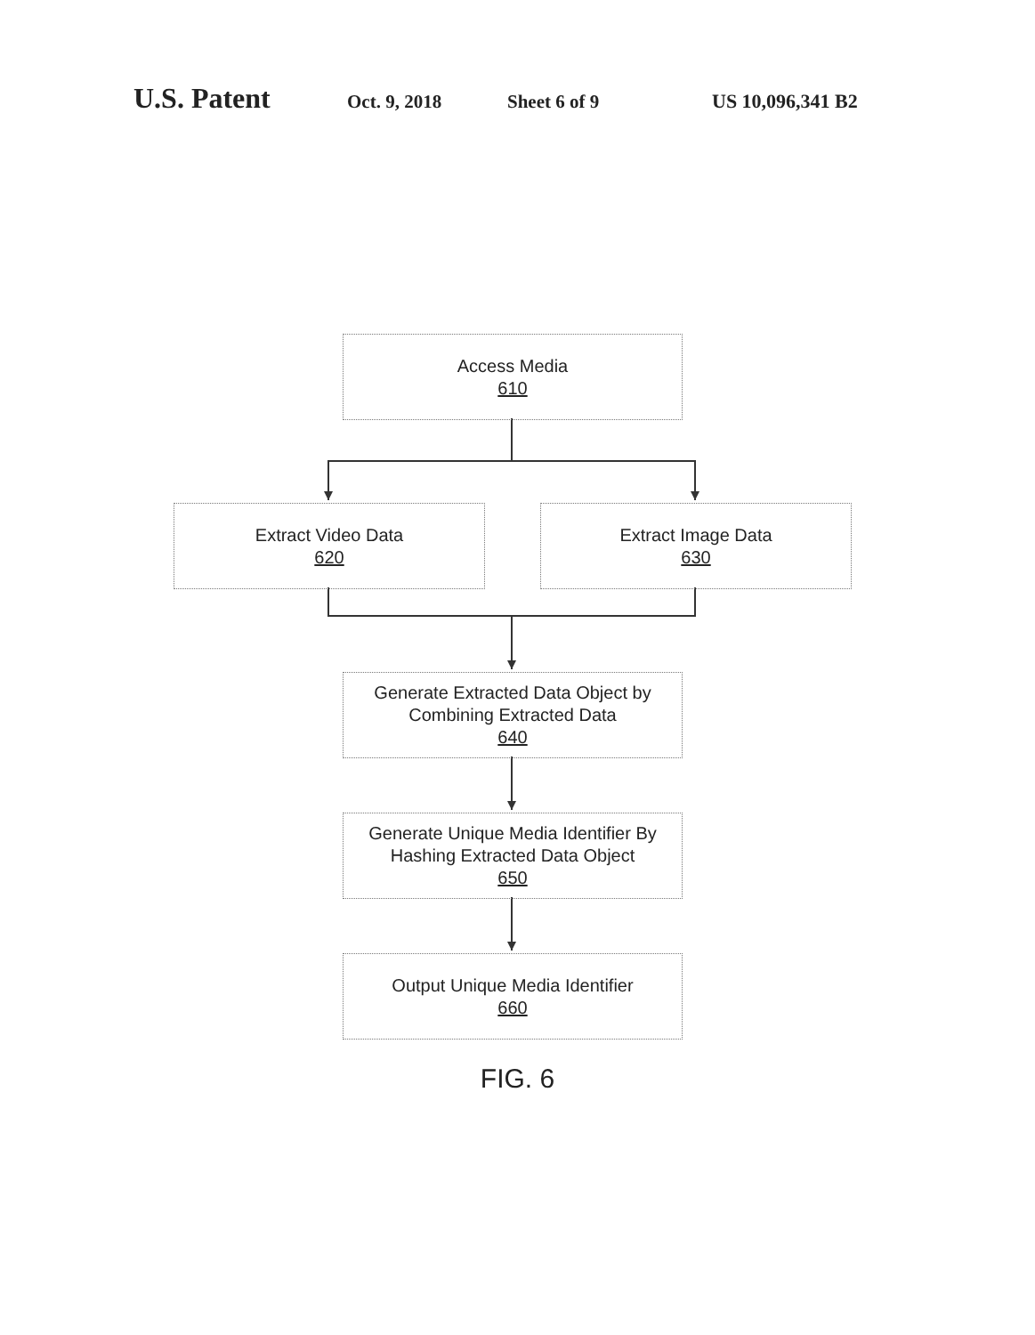U.S. Patent Oct. 9, 2018 Sheet 6 of 9 US 10,096,341 B2
Access Media
610
Extract Video Data
620
Extract Image Data
630
Generate Extracted Data Object by
Combining Extracted Data
640
Generate Unique Media Identifier By
Hashing Extracted Data Object
650
Output Unique Media Identifier
660
FIG. 6